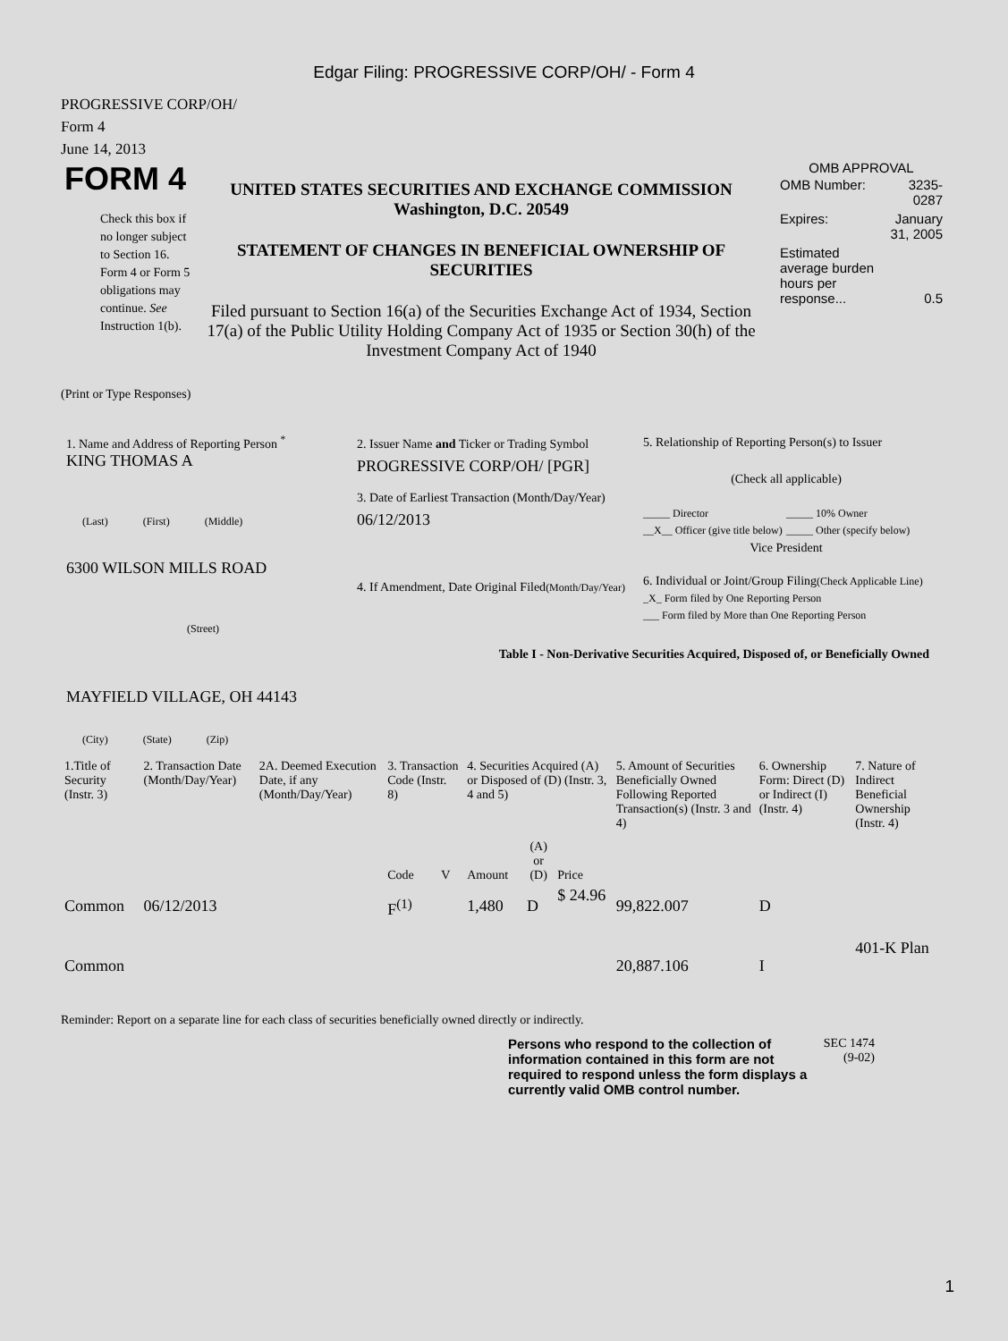Edgar Filing: PROGRESSIVE CORP/OH/ - Form 4
PROGRESSIVE CORP/OH/
Form 4
June 14, 2013
FORM 4
Check this box if no longer subject to Section 16. Form 4 or Form 5 obligations may continue. See Instruction 1(b).
UNITED STATES SECURITIES AND EXCHANGE COMMISSION
Washington, D.C. 20549
STATEMENT OF CHANGES IN BENEFICIAL OWNERSHIP OF SECURITIES
Filed pursuant to Section 16(a) of the Securities Exchange Act of 1934, Section 17(a) of the Public Utility Holding Company Act of 1935 or Section 30(h) of the Investment Company Act of 1940
OMB APPROVAL
| OMB Number: | 3235-0287 |
| Expires: | January 31, 2005 |
| Estimated average burden hours per response... | 0.5 |
(Print or Type Responses)
1. Name and Address of Reporting Person <sup>*</sup>
KING THOMAS A
(Last) (First) (Middle)
6300 WILSON MILLS ROAD
(Street)
MAYFIELD VILLAGE, OH 44143
(City) (State) (Zip)
2. Issuer Name and Ticker or Trading Symbol
PROGRESSIVE CORP/OH/ [PGR]
3. Date of Earliest Transaction (Month/Day/Year)
06/12/2013
4. If Amendment, Date Original Filed(Month/Day/Year)
5. Relationship of Reporting Person(s) to Issuer
(Check all applicable)
_____ Director
__X__ Officer (give title below)
_____ 10% Owner
_____ Other (specify below)
Vice President
6. Individual or Joint/Group Filing(Check Applicable Line)
_X_ Form filed by One Reporting Person
___ Form filed by More than One Reporting Person
Table I - Non-Derivative Securities Acquired, Disposed of, or Beneficially Owned
| 1.Title of Security (Instr. 3) | 2. Transaction Date (Month/Day/Year) | 2A. Deemed Execution Date, if any (Month/Day/Year) | 3. Transaction Code (Instr. 8) | | 4. Securities Acquired (A) or Disposed of (D) (Instr. 3, 4 and 5) | | | 5. Amount of Securities Beneficially Owned Following Reported Transaction(s) (Instr. 3 and 4) | 6. Ownership Form: Direct (D) or Indirect (I) (Instr. 4) | 7. Nature of Indirect Beneficial Ownership (Instr. 4) |
| | | | Code | V | Amount | (A) or (D) | Price | | | |
| Common | 06/12/2013 | | F<sup>(1)</sup> | | 1,480 | D | $ 24.96 | 99,822.007 | D | |
| Common | | | | | | | | 20,887.106 | I | 401-K Plan |
Reminder: Report on a separate line for each class of securities beneficially owned directly or indirectly.
Persons who respond to the collection of information contained in this form are not required to respond unless the form displays a currently valid OMB control number.
SEC 1474
(9-02)
1